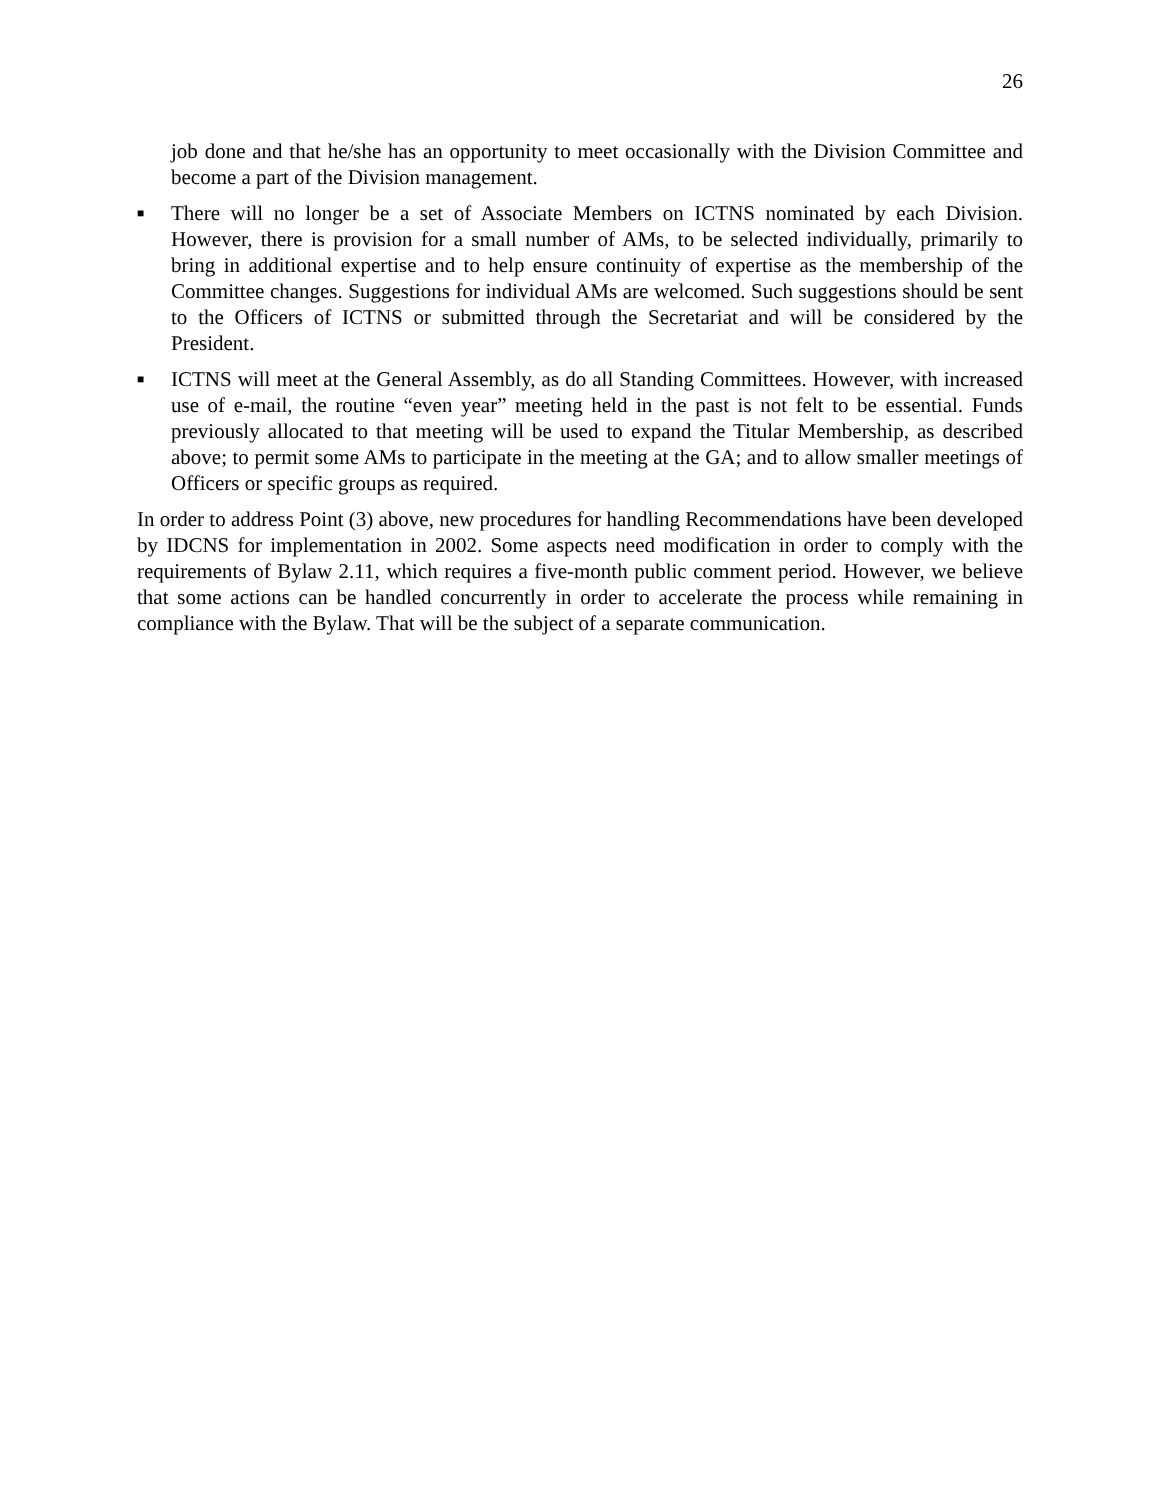26
job done and that he/she has an opportunity to meet occasionally with the Division Committee and become a part of the Division management.
■
There will no longer be a set of Associate Members on ICTNS nominated by each Division. However, there is provision for a small number of AMs, to be selected individually, primarily to bring in additional expertise and to help ensure continuity of expertise as the membership of the Committee changes. Suggestions for individual AMs are welcomed. Such suggestions should be sent to the Officers of ICTNS or submitted through the Secretariat and will be considered by the President.
■
ICTNS will meet at the General Assembly, as do all Standing Committees. However, with increased use of e-mail, the routine “even year” meeting held in the past is not felt to be essential. Funds previously allocated to that meeting will be used to expand the Titular Membership, as described above; to permit some AMs to participate in the meeting at the GA; and to allow smaller meetings of Officers or specific groups as required.
In order to address Point (3) above, new procedures for handling Recommendations have been developed by IDCNS for implementation in 2002. Some aspects need modification in order to comply with the requirements of Bylaw 2.11, which requires a five-month public comment period. However, we believe that some actions can be handled concurrently in order to accelerate the process while remaining in compliance with the Bylaw. That will be the subject of a separate communication.